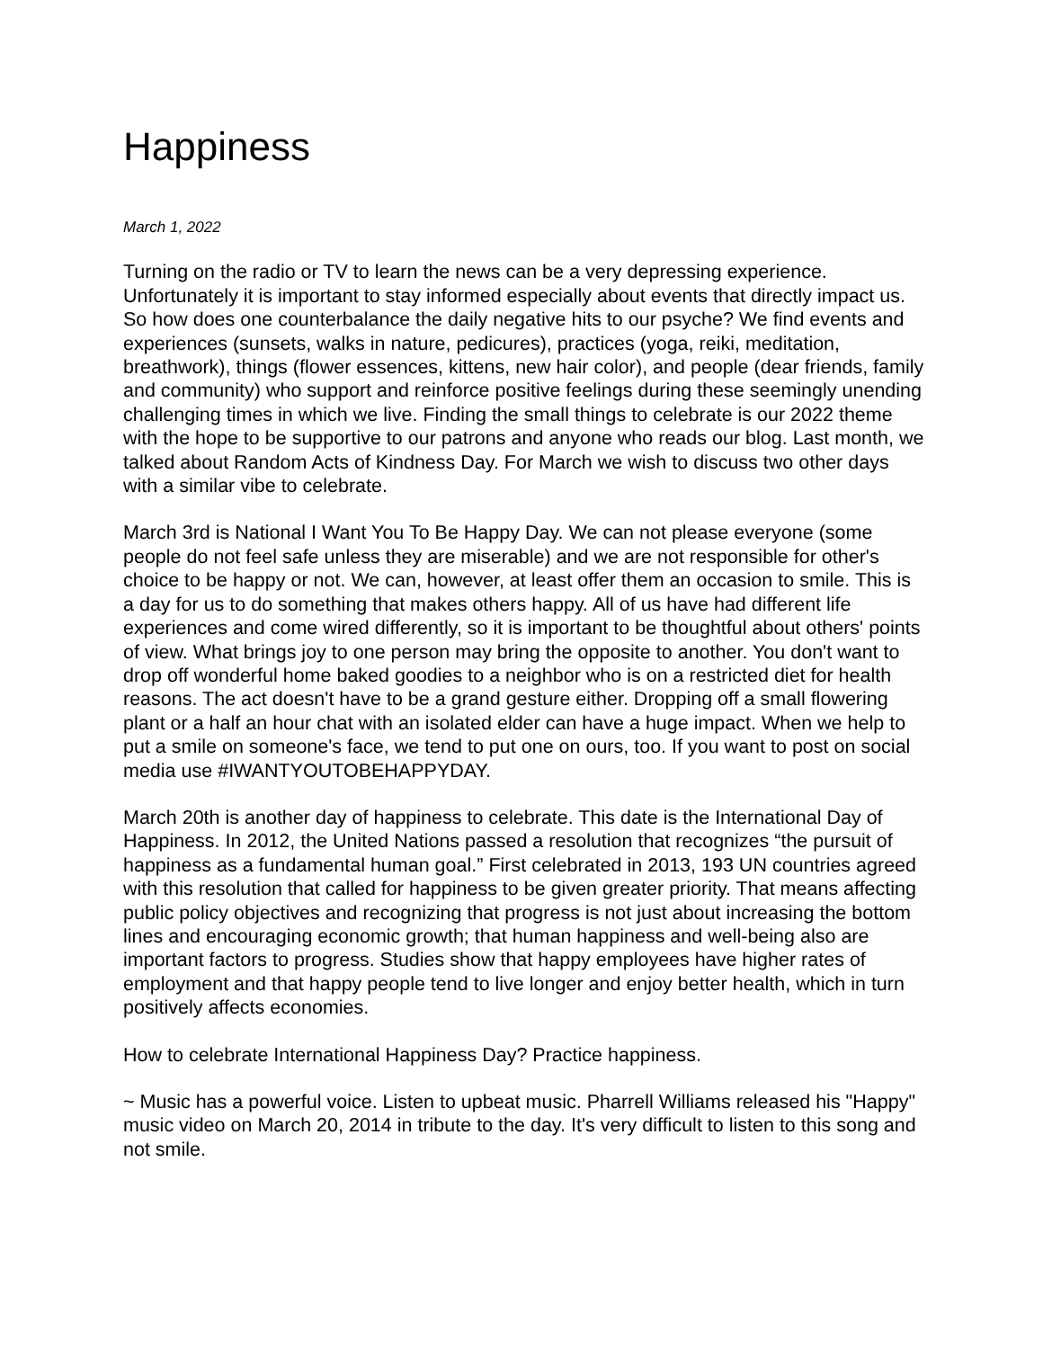Happiness
March 1, 2022
Turning on the radio or TV to learn the news can be a very depressing experience. Unfortunately it is important to stay informed especially about events that directly impact us. So how does one counterbalance the daily negative hits to our psyche? We find events and experiences (sunsets, walks in nature, pedicures), practices (yoga, reiki, meditation, breathwork), things (flower essences, kittens, new hair color), and people (dear friends, family and community) who support and reinforce positive feelings during these seemingly unending challenging times in which we live. Finding the small things to celebrate is our 2022 theme with the hope to be supportive to our patrons and anyone who reads our blog. Last month, we talked about Random Acts of Kindness Day. For March we wish to discuss two other days with a similar vibe to celebrate.
March 3rd is National I Want You To Be Happy Day. We can not please everyone (some people do not feel safe unless they are miserable) and we are not responsible for other's choice to be happy or not. We can, however, at least offer them an occasion to smile. This is a day for us to do something that makes others happy. All of us have had different life experiences and come wired differently, so it is important to be thoughtful about others' points of view. What brings joy to one person may bring the opposite to another. You don't want to drop off wonderful home baked goodies to a neighbor who is on a restricted diet for health reasons. The act doesn't have to be a grand gesture either. Dropping off a small flowering plant or a half an hour chat with an isolated elder can have a huge impact. When we help to put a smile on someone's face, we tend to put one on ours, too. If you want to post on social media use #IWANTYOUTOBEHAPPYDAY.
March 20th is another day of happiness to celebrate. This date is the International Day of Happiness. In 2012, the United Nations passed a resolution that recognizes “the pursuit of happiness as a fundamental human goal.” First celebrated in 2013, 193 UN countries agreed with this resolution that called for happiness to be given greater priority. That means affecting public policy objectives and recognizing that progress is not just about increasing the bottom lines and encouraging economic growth; that human happiness and well-being also are important factors to progress. Studies show that happy employees have higher rates of employment and that happy people tend to live longer and enjoy better health, which in turn positively affects economies.
How to celebrate International Happiness Day? Practice happiness.
~ Music has a powerful voice. Listen to upbeat music. Pharrell Williams released his "Happy" music video on March 20, 2014 in tribute to the day. It's very difficult to listen to this song and not smile.